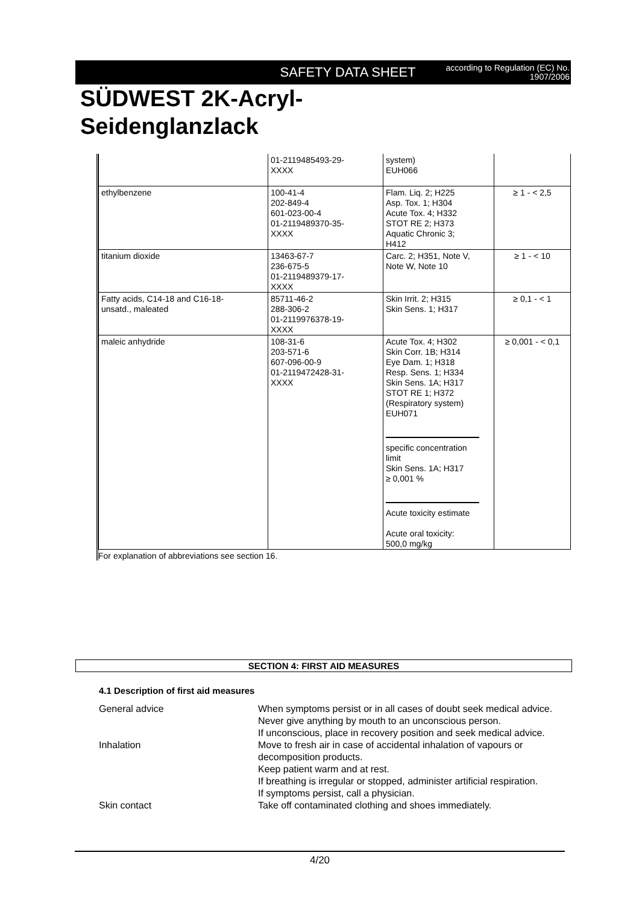SAFETY DATA SHEET according to Regulation (EC) No.
1907/2006
SÜDWEST 2K-Acryl-
Seidenglanzlack
| | 01-2119485493-29- XXXX | system) EUH066 | |
| ethylbenzene | 100-41-4 202-849-4 601-023-00-4 01-2119489370-35- XXXX | Flam. Liq. 2; H225 Asp. Tox. 1; H304 Acute Tox. 4; H332 STOT RE 2; H373 Aquatic Chronic 3; H412 | ≥ 1 - < 2,5 |
| titanium dioxide | 13463-67-7 236-675-5 01-2119489379-17- XXXX | Carc. 2; H351, Note V, Note W, Note 10 | ≥ 1 - < 10 |
| Fatty acids, C14-18 and C16-18- unsatd., maleated | 85711-46-2 288-306-2 01-2119976378-19- XXXX | Skin Irrit. 2; H315 Skin Sens. 1; H317 | ≥ 0,1 - < 1 |
| maleic anhydride | 108-31-6 203-571-6 607-096-00-9 01-2119472428-31- XXXX | Acute Tox. 4; H302 Skin Corr. 1B; H314 Eye Dam. 1; H318 Resp. Sens. 1; H334 Skin Sens. 1A; H317 STOT RE 1; H372 (Respiratory system) EUH071 specific concentration limit Skin Sens. 1A; H317 ≥ 0,001 % Acute toxicity estimate Acute oral toxicity: 500,0 mg/kg | ≥ 0,001 - < 0,1 |
For explanation of abbreviations see section 16.
SECTION 4: FIRST AID MEASURES
4.1 Description of first aid measures
General advice When symptoms persist or in all cases of doubt seek medical advice.
Never give anything by mouth to an unconscious person.
If unconscious, place in recovery position and seek medical advice.
Inhalation Move to fresh air in case of accidental inhalation of vapours or decomposition products.
Keep patient warm and at rest.
If breathing is irregular or stopped, administer artificial respiration.
If symptoms persist, call a physician.
Skin contact Take off contaminated clothing and shoes immediately.
4/20